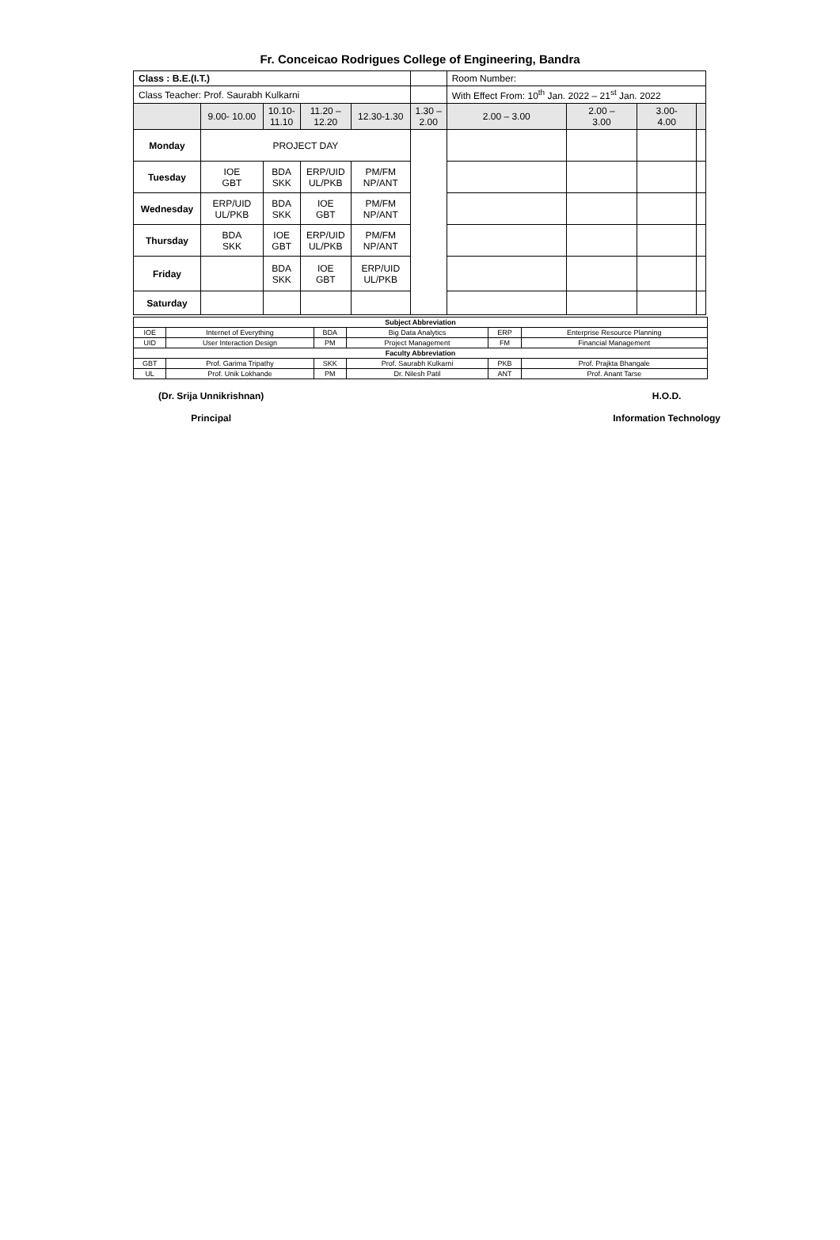Fr. Conceicao Rodrigues College of Engineering, Bandra
| Class : B.E.(I.T.) | | | | | | Room Number: | | | |
| Class Teacher: Prof. Saurabh Kulkarni | | | | | | With Effect From: 10<sup>th</sup> Jan. 2022 – 21<sup>st</sup> Jan. 2022 | | | |
| | 9.00- 10.00 | 10.10- 11.10 | 11.20 – 12.20 | 12.30-1.30 | 1.30 – 2.00 | 2.00 – 3.00 | 2.00 – 3.00 | 3.00- 4.00 | |
| Monday | PROJECT DAY | | | | | | | | |
| Tuesday | IOE GBT | BDA SKK | ERP/UID UL/PKB | PM/FM NP/ANT | | | | | |
| Wednesday | ERP/UID UL/PKB | BDA SKK | IOE GBT | PM/FM NP/ANT | | | | | |
| Thursday | BDA SKK | IOE GBT | ERP/UID UL/PKB | PM/FM NP/ANT | | | | | |
| Friday | | BDA SKK | IOE GBT | ERP/UID UL/PKB | | | | | |
| Saturday | | | | | | | | | |
| Subject Abbreviation | | | | | |
| IOE | Internet of Everything | BDA | Big Data Analytics | ERP | Enterprise Resource Planning |
| UID | User Interaction Design | PM | Project Management | FM | Financial Management |
| Faculty Abbreviation | | | | | |
| GBT | Prof. Garima Tripathy | SKK | Prof. Saurabh Kulkarni | PKB | Prof. Prajkta Bhangale |
| UL | Prof. Unik Lokhande | PM | Dr. Nilesh Patil | ANT | Prof. Anant Tarse |
(Dr. Srija Unnikrishnan)
Principal
H.O.D.
Information Technology